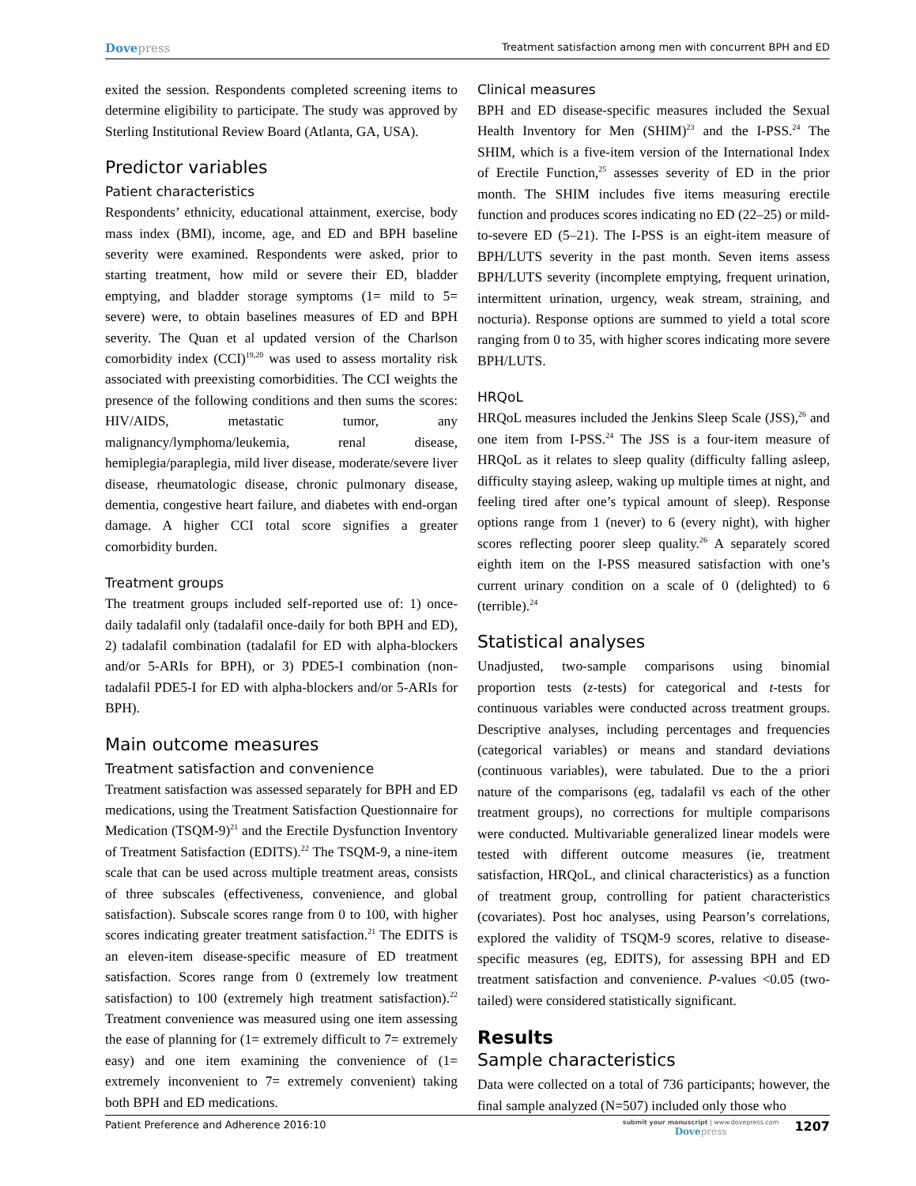Dovepress
Treatment satisfaction among men with concurrent BPH and ED
exited the session. Respondents completed screening items to determine eligibility to participate. The study was approved by Sterling Institutional Review Board (Atlanta, GA, USA).
Predictor variables
Patient characteristics
Respondents’ ethnicity, educational attainment, exercise, body mass index (BMI), income, age, and ED and BPH baseline severity were examined. Respondents were asked, prior to starting treatment, how mild or severe their ED, bladder emptying, and bladder storage symptoms (1= mild to 5= severe) were, to obtain baselines measures of ED and BPH severity. The Quan et al updated version of the Charlson comorbidity index (CCI)<sup>19,20</sup> was used to assess mortality risk associated with preexisting comorbidities. The CCI weights the presence of the following conditions and then sums the scores: HIV/AIDS, metastatic tumor, any malignancy/lymphoma/leukemia, renal disease, hemiplegia/paraplegia, mild liver disease, moderate/severe liver disease, rheumatologic disease, chronic pulmonary disease, dementia, congestive heart failure, and diabetes with end-organ damage. A higher CCI total score signifies a greater comorbidity burden.
Treatment groups
The treatment groups included self-reported use of: 1) once-daily tadalafil only (tadalafil once-daily for both BPH and ED), 2) tadalafil combination (tadalafil for ED with alpha-blockers and/or 5-ARIs for BPH), or 3) PDE5-I combination (non-tadalafil PDE5-I for ED with alpha-blockers and/or 5-ARIs for BPH).
Main outcome measures
Treatment satisfaction and convenience
Treatment satisfaction was assessed separately for BPH and ED medications, using the Treatment Satisfaction Questionnaire for Medication (TSQM-9)<sup>21</sup> and the Erectile Dysfunction Inventory of Treatment Satisfaction (EDITS).<sup>22</sup> The TSQM-9, a nine-item scale that can be used across multiple treatment areas, consists of three subscales (effectiveness, convenience, and global satisfaction). Subscale scores range from 0 to 100, with higher scores indicating greater treatment satisfaction.<sup>21</sup> The EDITS is an eleven-item disease-specific measure of ED treatment satisfaction. Scores range from 0 (extremely low treatment satisfaction) to 100 (extremely high treatment satisfaction).<sup>22</sup> Treatment convenience was measured using one item assessing the ease of planning for (1= extremely difficult to 7= extremely easy) and one item examining the convenience of (1= extremely inconvenient to 7= extremely convenient) taking both BPH and ED medications.
Clinical measures
BPH and ED disease-specific measures included the Sexual Health Inventory for Men (SHIM)<sup>23</sup> and the I-PSS.<sup>24</sup> The SHIM, which is a five-item version of the International Index of Erectile Function,<sup>25</sup> assesses severity of ED in the prior month. The SHIM includes five items measuring erectile function and produces scores indicating no ED (22–25) or mild-to-severe ED (5–21). The I-PSS is an eight-item measure of BPH/LUTS severity in the past month. Seven items assess BPH/LUTS severity (incomplete emptying, frequent urination, intermittent urination, urgency, weak stream, straining, and nocturia). Response options are summed to yield a total score ranging from 0 to 35, with higher scores indicating more severe BPH/LUTS.
HRQoL
HRQoL measures included the Jenkins Sleep Scale (JSS),<sup>26</sup> and one item from I-PSS.<sup>24</sup> The JSS is a four-item measure of HRQoL as it relates to sleep quality (difficulty falling asleep, difficulty staying asleep, waking up multiple times at night, and feeling tired after one’s typical amount of sleep). Response options range from 1 (never) to 6 (every night), with higher scores reflecting poorer sleep quality.<sup>26</sup> A separately scored eighth item on the I-PSS measured satisfaction with one’s current urinary condition on a scale of 0 (delighted) to 6 (terrible).<sup>24</sup>
Statistical analyses
Unadjusted, two-sample comparisons using binomial proportion tests (z-tests) for categorical and t-tests for continuous variables were conducted across treatment groups. Descriptive analyses, including percentages and frequencies (categorical variables) or means and standard deviations (continuous variables), were tabulated. Due to the a priori nature of the comparisons (eg, tadalafil vs each of the other treatment groups), no corrections for multiple comparisons were conducted. Multivariable generalized linear models were tested with different outcome measures (ie, treatment satisfaction, HRQoL, and clinical characteristics) as a function of treatment group, controlling for patient characteristics (covariates). Post hoc analyses, using Pearson’s correlations, explored the validity of TSQM-9 scores, relative to disease-specific measures (eg, EDITS), for assessing BPH and ED treatment satisfaction and convenience. P-values <0.05 (two-tailed) were considered statistically significant.
Results
Sample characteristics
Data were collected on a total of 736 participants; however, the final sample analyzed (N=507) included only those who
Patient Preference and Adherence 2016:10
submit your manuscript | www.dovepress.com
Dovepress
1207